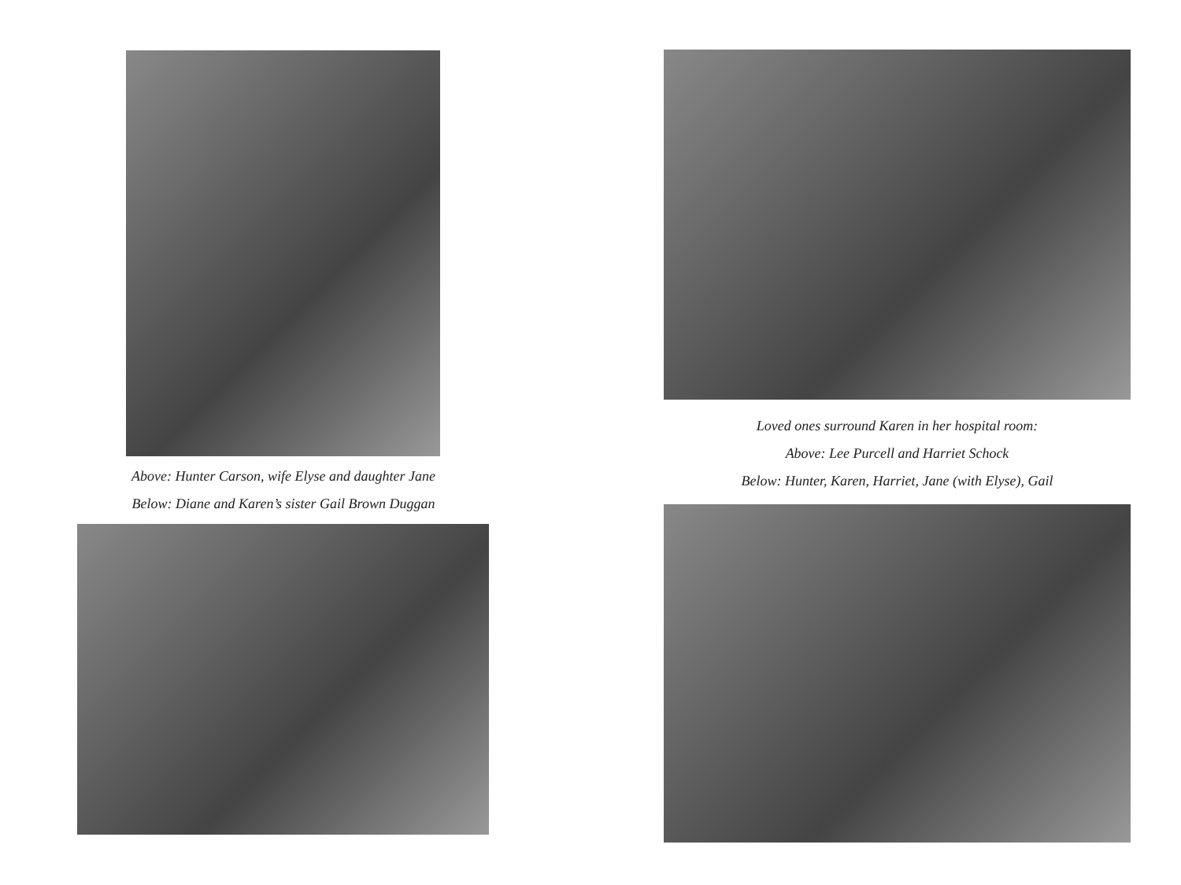Above: Hunter Carson, wife Elyse and daughter Jane
Below: Diane and Karen’s sister Gail Brown Duggan
Loved ones surround Karen in her hospital room:
Above: Lee Purcell and Harriet Schock
Below: Hunter, Karen, Harriet, Jane (with Elyse), Gail